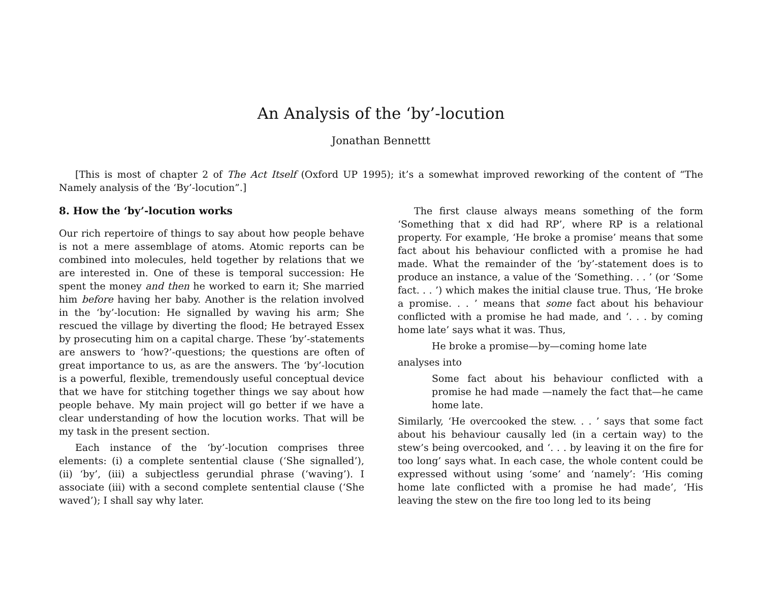An Analysis of the ‘by’-locution
Jonathan Bennettt
[This is most of chapter 2 of The Act Itself (Oxford UP 1995); it’s a somewhat improved reworking of the content of “The Namely analysis of the ‘By’-locution”.]
8. How the ‘by’-locution works
Our rich repertoire of things to say about how people behave is not a mere assemblage of atoms. Atomic reports can be combined into molecules, held together by relations that we are interested in. One of these is temporal succession: He spent the money and then he worked to earn it; She married him before having her baby. Another is the relation involved in the ‘by’-locution: He signalled by waving his arm; She rescued the village by diverting the flood; He betrayed Essex by prosecuting him on a capital charge. These ‘by’-statements are answers to ‘how?’-questions; the questions are often of great importance to us, as are the answers. The ‘by’-locution is a powerful, flexible, tremendously useful conceptual device that we have for stitching together things we say about how people behave. My main project will go better if we have a clear understanding of how the locution works. That will be my task in the present section.
Each instance of the ‘by’-locution comprises three elements: (i) a complete sentential clause (‘She signalled’), (ii) ‘by’, (iii) a subjectless gerundial phrase (‘waving’). I associate (iii) with a second complete sentential clause (‘She waved’); I shall say why later.
The first clause always means something of the form ‘Something that x did had RP’, where RP is a relational property. For example, ‘He broke a promise’ means that some fact about his behaviour conflicted with a promise he had made. What the remainder of the ‘by’-statement does is to produce an instance, a value of the ‘Something. . . ’ (or ‘Some fact. . . ’) which makes the initial clause true. Thus, ‘He broke a promise. . . ’ means that some fact about his behaviour conflicted with a promise he had made, and ‘. . . by coming home late’ says what it was. Thus,
He broke a promise—by—coming home late
analyses into
Some fact about his behaviour conflicted with a promise he had made —namely the fact that—he came home late.
Similarly, ‘He overcooked the stew. . . ’ says that some fact about his behaviour causally led (in a certain way) to the stew’s being overcooked, and ‘. . . by leaving it on the fire for too long’ says what. In each case, the whole content could be expressed without using ‘some’ and ‘namely’: ‘His coming home late conflicted with a promise he had made’, ‘His leaving the stew on the fire too long led to its being